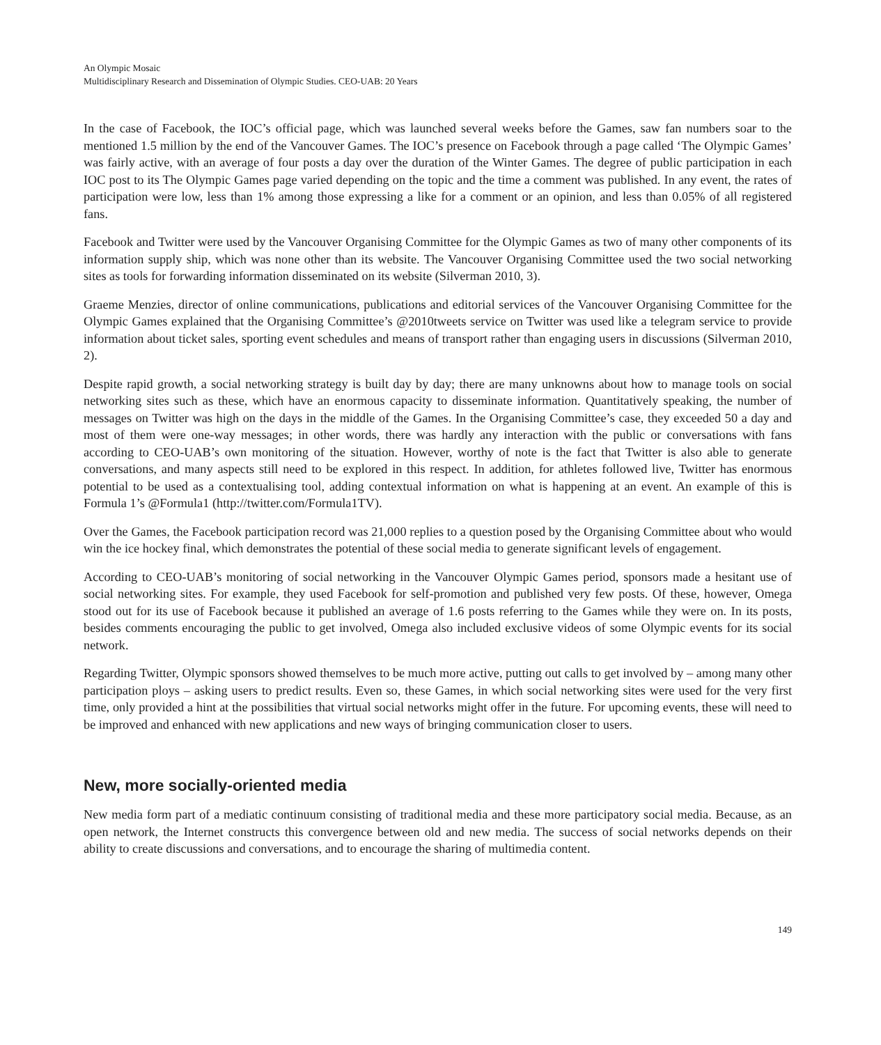An Olympic Mosaic
Multidisciplinary Research and Dissemination of Olympic Studies. CEO-UAB: 20 Years
In the case of Facebook, the IOC’s official page, which was launched several weeks before the Games, saw fan numbers soar to the mentioned 1.5 million by the end of the Vancouver Games. The IOC’s presence on Facebook through a page called ‘The Olympic Games’ was fairly active, with an average of four posts a day over the duration of the Winter Games. The degree of public participation in each IOC post to its The Olympic Games page varied depending on the topic and the time a comment was published. In any event, the rates of participation were low, less than 1% among those expressing a like for a comment or an opinion, and less than 0.05% of all registered fans.
Facebook and Twitter were used by the Vancouver Organising Committee for the Olympic Games as two of many other components of its information supply ship, which was none other than its website. The Vancouver Organising Committee used the two social networking sites as tools for forwarding information disseminated on its website (Silverman 2010, 3).
Graeme Menzies, director of online communications, publications and editorial services of the Vancouver Organising Committee for the Olympic Games explained that the Organising Committee’s @2010tweets service on Twitter was used like a telegram service to provide information about ticket sales, sporting event schedules and means of transport rather than engaging users in discussions (Silverman 2010, 2).
Despite rapid growth, a social networking strategy is built day by day; there are many unknowns about how to manage tools on social networking sites such as these, which have an enormous capacity to disseminate information. Quantitatively speaking, the number of messages on Twitter was high on the days in the middle of the Games. In the Organising Committee’s case, they exceeded 50 a day and most of them were one-way messages; in other words, there was hardly any interaction with the public or conversations with fans according to CEO-UAB’s own monitoring of the situation. However, worthy of note is the fact that Twitter is also able to generate conversations, and many aspects still need to be explored in this respect. In addition, for athletes followed live, Twitter has enormous potential to be used as a contextualising tool, adding contextual information on what is happening at an event. An example of this is Formula 1’s @Formula1 (http://twitter.com/Formula1TV).
Over the Games, the Facebook participation record was 21,000 replies to a question posed by the Organising Committee about who would win the ice hockey final, which demonstrates the potential of these social media to generate significant levels of engagement.
According to CEO-UAB’s monitoring of social networking in the Vancouver Olympic Games period, sponsors made a hesitant use of social networking sites. For example, they used Facebook for self-promotion and published very few posts. Of these, however, Omega stood out for its use of Facebook because it published an average of 1.6 posts referring to the Games while they were on. In its posts, besides comments encouraging the public to get involved, Omega also included exclusive videos of some Olympic events for its social network.
Regarding Twitter, Olympic sponsors showed themselves to be much more active, putting out calls to get involved by – among many other participation ploys – asking users to predict results. Even so, these Games, in which social networking sites were used for the very first time, only provided a hint at the possibilities that virtual social networks might offer in the future. For upcoming events, these will need to be improved and enhanced with new applications and new ways of bringing communication closer to users.
New, more socially-oriented media
New media form part of a mediatic continuum consisting of traditional media and these more participatory social media. Because, as an open network, the Internet constructs this convergence between old and new media. The success of social networks depends on their ability to create discussions and conversations, and to encourage the sharing of multimedia content.
149